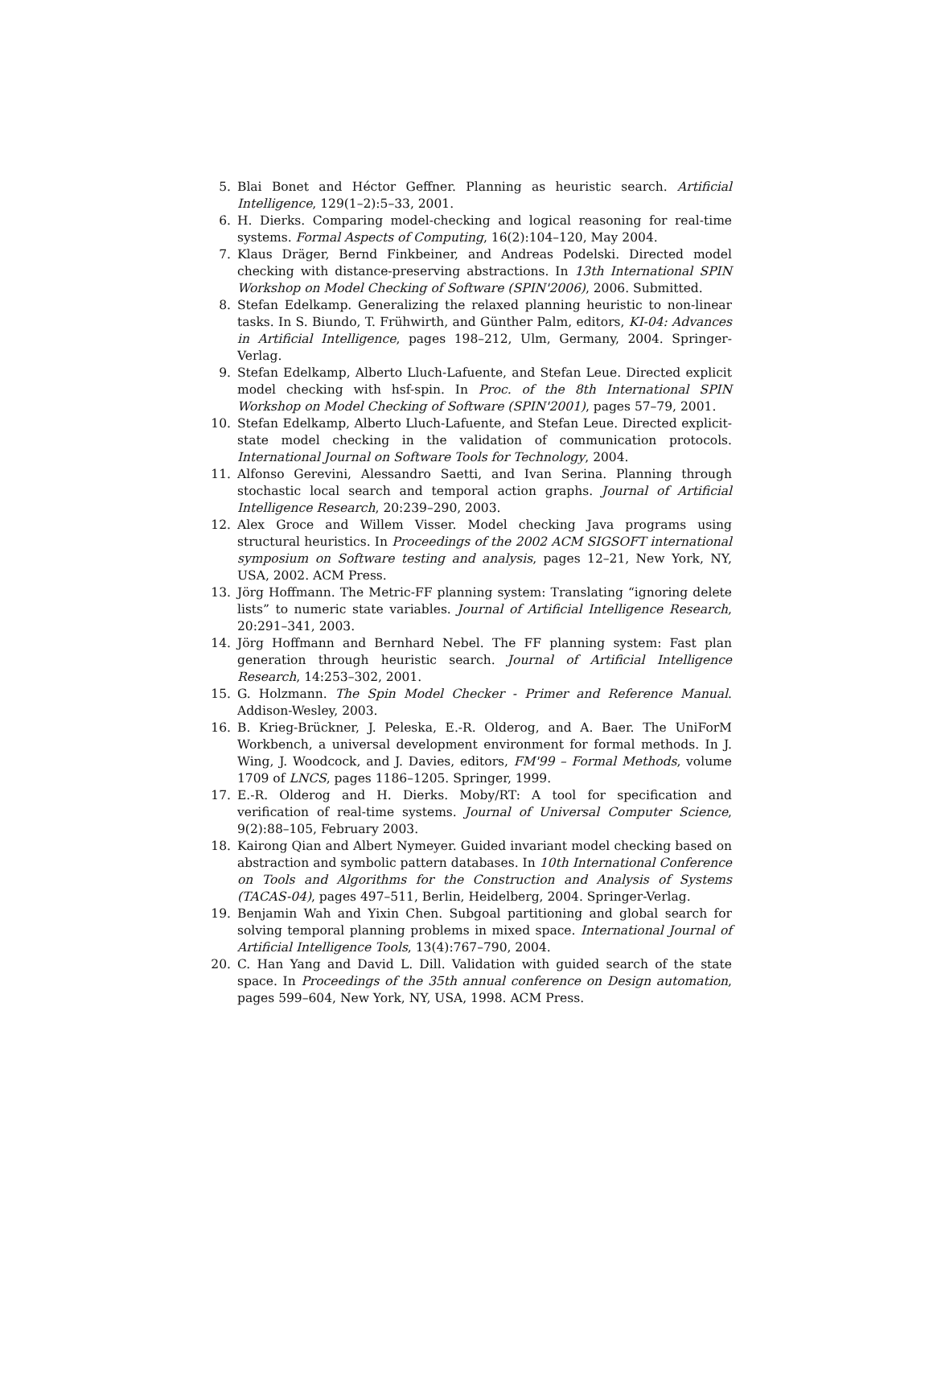5. Blai Bonet and Héctor Geffner. Planning as heuristic search. Artificial Intelligence, 129(1–2):5–33, 2001.
6. H. Dierks. Comparing model-checking and logical reasoning for real-time systems. Formal Aspects of Computing, 16(2):104–120, May 2004.
7. Klaus Dräger, Bernd Finkbeiner, and Andreas Podelski. Directed model checking with distance-preserving abstractions. In 13th International SPIN Workshop on Model Checking of Software (SPIN'2006), 2006. Submitted.
8. Stefan Edelkamp. Generalizing the relaxed planning heuristic to non-linear tasks. In S. Biundo, T. Frühwirth, and Günther Palm, editors, KI-04: Advances in Artificial Intelligence, pages 198–212, Ulm, Germany, 2004. Springer-Verlag.
9. Stefan Edelkamp, Alberto Lluch-Lafuente, and Stefan Leue. Directed explicit model checking with hsf-spin. In Proc. of the 8th International SPIN Workshop on Model Checking of Software (SPIN'2001), pages 57–79, 2001.
10. Stefan Edelkamp, Alberto Lluch-Lafuente, and Stefan Leue. Directed explicit-state model checking in the validation of communication protocols. International Journal on Software Tools for Technology, 2004.
11. Alfonso Gerevini, Alessandro Saetti, and Ivan Serina. Planning through stochastic local search and temporal action graphs. Journal of Artificial Intelligence Research, 20:239–290, 2003.
12. Alex Groce and Willem Visser. Model checking Java programs using structural heuristics. In Proceedings of the 2002 ACM SIGSOFT international symposium on Software testing and analysis, pages 12–21, New York, NY, USA, 2002. ACM Press.
13. Jörg Hoffmann. The Metric-FF planning system: Translating “ignoring delete lists” to numeric state variables. Journal of Artificial Intelligence Research, 20:291–341, 2003.
14. Jörg Hoffmann and Bernhard Nebel. The FF planning system: Fast plan generation through heuristic search. Journal of Artificial Intelligence Research, 14:253–302, 2001.
15. G. Holzmann. The Spin Model Checker - Primer and Reference Manual. Addison-Wesley, 2003.
16. B. Krieg-Brückner, J. Peleska, E.-R. Olderog, and A. Baer. The UniForM Workbench, a universal development environment for formal methods. In J. Wing, J. Woodcock, and J. Davies, editors, FM'99 – Formal Methods, volume 1709 of LNCS, pages 1186–1205. Springer, 1999.
17. E.-R. Olderog and H. Dierks. Moby/RT: A tool for specification and verification of real-time systems. Journal of Universal Computer Science, 9(2):88–105, February 2003.
18. Kairong Qian and Albert Nymeyer. Guided invariant model checking based on abstraction and symbolic pattern databases. In 10th International Conference on Tools and Algorithms for the Construction and Analysis of Systems (TACAS-04), pages 497–511, Berlin, Heidelberg, 2004. Springer-Verlag.
19. Benjamin Wah and Yixin Chen. Subgoal partitioning and global search for solving temporal planning problems in mixed space. International Journal of Artificial Intelligence Tools, 13(4):767–790, 2004.
20. C. Han Yang and David L. Dill. Validation with guided search of the state space. In Proceedings of the 35th annual conference on Design automation, pages 599–604, New York, NY, USA, 1998. ACM Press.